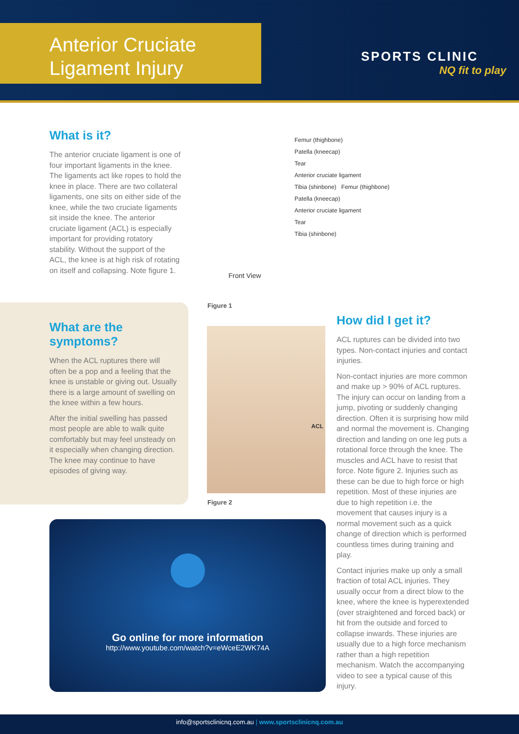Anterior Cruciate
Ligament Injury
SPORTS CLINIC
NQ fit to play
What is it?
The anterior cruciate ligament is one of four important ligaments in the knee. The ligaments act like ropes to hold the knee in place. There are two collateral ligaments, one sits on either side of the knee, while the two cruciate ligaments sit inside the knee. The anterior cruciate ligament (ACL) is especially important for providing rotatory stability. Without the support of the ACL, the knee is at high risk of rotating on itself and collapsing. Note figure 1.
What are the symptoms?
When the ACL ruptures there will often be a pop and a feeling that the knee is unstable or giving out. Usually there is a large amount of swelling on the knee within a few hours.
After the initial swelling has passed most people are able to walk quite comfortably but may feel unsteady on it especially when changing direction. The knee may continue to have episodes of giving way.
Femur (thighbone)
Patella (kneecap)
Tear
Anterior cruciate ligament
Tibia (shinbone) Femur (thighbone)
Patella (kneecap)
Anterior cruciate ligament
Tear
Tibia (shinbone)
Front View
Figure 1
ACL
Figure 2
How did I get it?
ACL ruptures can be divided into two types. Non-contact injuries and contact injuries.
Non-contact injuries are more common and make up > 90% of ACL ruptures. The injury can occur on landing from a jump, pivoting or suddenly changing direction. Often it is surprising how mild and normal the movement is. Changing direction and landing on one leg puts a rotational force through the knee. The muscles and ACL have to resist that force. Note figure 2. Injuries such as these can be due to high force or high repetition. Most of these injuries are due to high repetition i.e. the movement that causes injury is a normal movement such as a quick change of direction which is performed countless times during training and play.
Contact injuries make up only a small fraction of total ACL injuries. They usually occur from a direct blow to the knee, where the knee is hyperextended (over straightened and forced back) or hit from the outside and forced to collapse inwards. These injuries are usually due to a high force mechanism rather than a high repetition mechanism. Watch the accompanying video to see a typical cause of this injury.
Go online for more information
http://www.youtube.com/watch?v=eWceE2WK74A
info@sportsclinicnq.com.au | www.sportsclinicnq.com.au